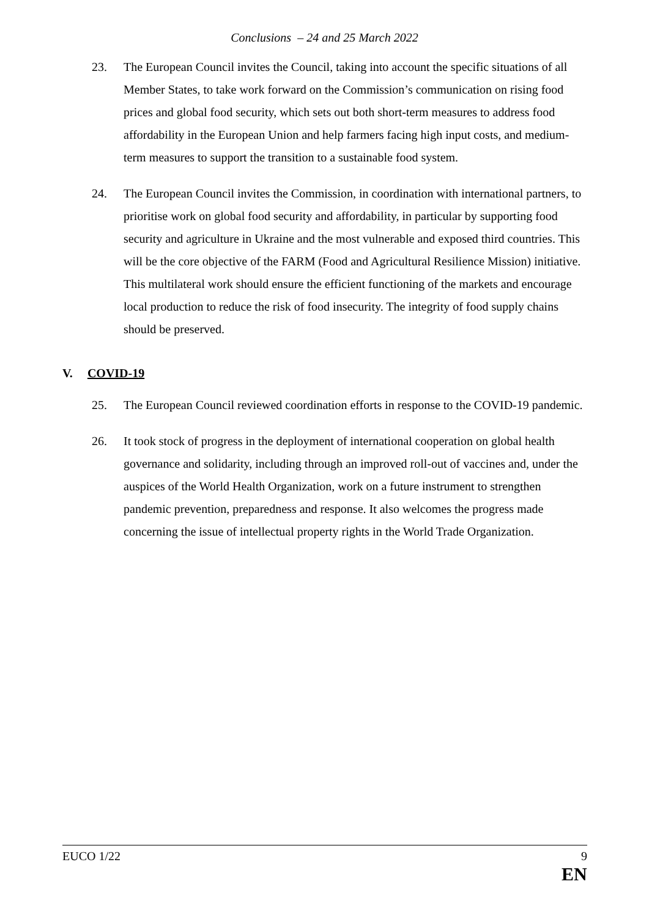Conclusions – 24 and 25 March 2022
23. The European Council invites the Council, taking into account the specific situations of all Member States, to take work forward on the Commission’s communication on rising food prices and global food security, which sets out both short-term measures to address food affordability in the European Union and help farmers facing high input costs, and medium-term measures to support the transition to a sustainable food system.
24. The European Council invites the Commission, in coordination with international partners, to prioritise work on global food security and affordability, in particular by supporting food security and agriculture in Ukraine and the most vulnerable and exposed third countries. This will be the core objective of the FARM (Food and Agricultural Resilience Mission) initiative. This multilateral work should ensure the efficient functioning of the markets and encourage local production to reduce the risk of food insecurity. The integrity of food supply chains should be preserved.
V. COVID-19
25. The European Council reviewed coordination efforts in response to the COVID-19 pandemic.
26. It took stock of progress in the deployment of international cooperation on global health governance and solidarity, including through an improved roll-out of vaccines and, under the auspices of the World Health Organization, work on a future instrument to strengthen pandemic prevention, preparedness and response. It also welcomes the progress made concerning the issue of intellectual property rights in the World Trade Organization.
EUCO 1/22 9
EN